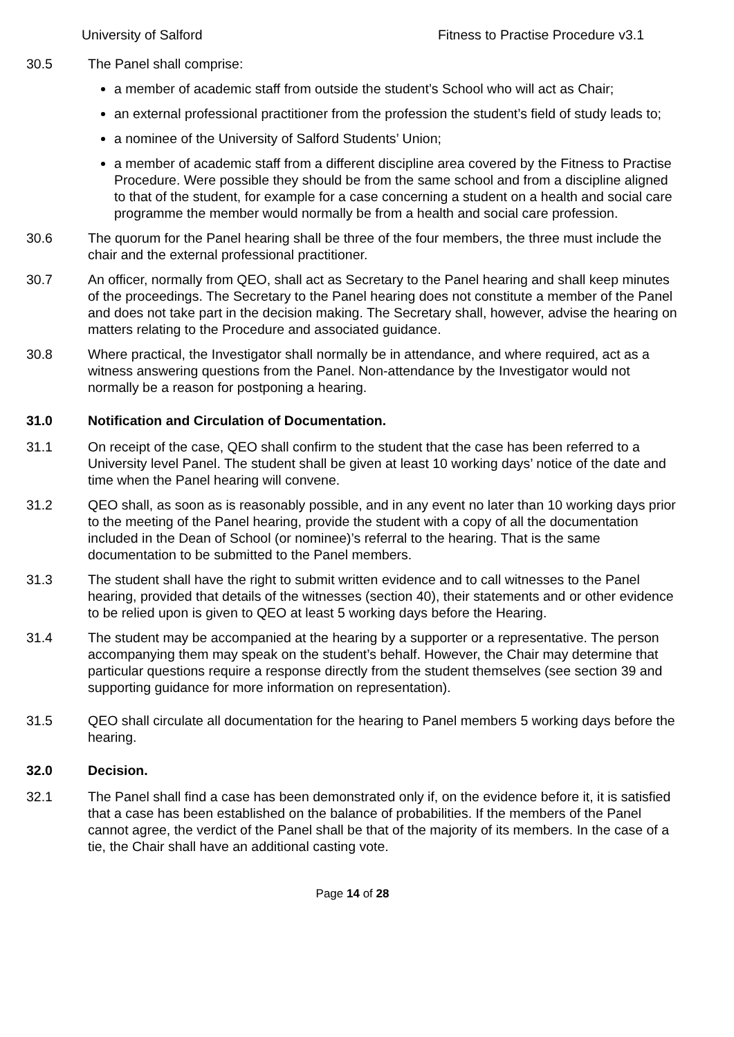University of Salford Fitness to Practise Procedure v3.1
30.5 The Panel shall comprise:
a member of academic staff from outside the student’s School who will act as Chair;
an external professional practitioner from the profession the student’s field of study leads to;
a nominee of the University of Salford Students’ Union;
a member of academic staff from a different discipline area covered by the Fitness to Practise Procedure. Were possible they should be from the same school and from a discipline aligned to that of the student, for example for a case concerning a student on a health and social care programme the member would normally be from a health and social care profession.
30.6 The quorum for the Panel hearing shall be three of the four members, the three must include the chair and the external professional practitioner.
30.7 An officer, normally from QEO, shall act as Secretary to the Panel hearing and shall keep minutes of the proceedings. The Secretary to the Panel hearing does not constitute a member of the Panel and does not take part in the decision making. The Secretary shall, however, advise the hearing on matters relating to the Procedure and associated guidance.
30.8 Where practical, the Investigator shall normally be in attendance, and where required, act as a witness answering questions from the Panel. Non-attendance by the Investigator would not normally be a reason for postponing a hearing.
31.0 Notification and Circulation of Documentation.
31.1 On receipt of the case, QEO shall confirm to the student that the case has been referred to a University level Panel. The student shall be given at least 10 working days’ notice of the date and time when the Panel hearing will convene.
31.2 QEO shall, as soon as is reasonably possible, and in any event no later than 10 working days prior to the meeting of the Panel hearing, provide the student with a copy of all the documentation included in the Dean of School (or nominee)’s referral to the hearing. That is the same documentation to be submitted to the Panel members.
31.3 The student shall have the right to submit written evidence and to call witnesses to the Panel hearing, provided that details of the witnesses (section 40), their statements and or other evidence to be relied upon is given to QEO at least 5 working days before the Hearing.
31.4 The student may be accompanied at the hearing by a supporter or a representative. The person accompanying them may speak on the student’s behalf. However, the Chair may determine that particular questions require a response directly from the student themselves (see section 39 and supporting guidance for more information on representation).
31.5 QEO shall circulate all documentation for the hearing to Panel members 5 working days before the hearing.
32.0 Decision.
32.1 The Panel shall find a case has been demonstrated only if, on the evidence before it, it is satisfied that a case has been established on the balance of probabilities. If the members of the Panel cannot agree, the verdict of the Panel shall be that of the majority of its members. In the case of a tie, the Chair shall have an additional casting vote.
Page 14 of 28